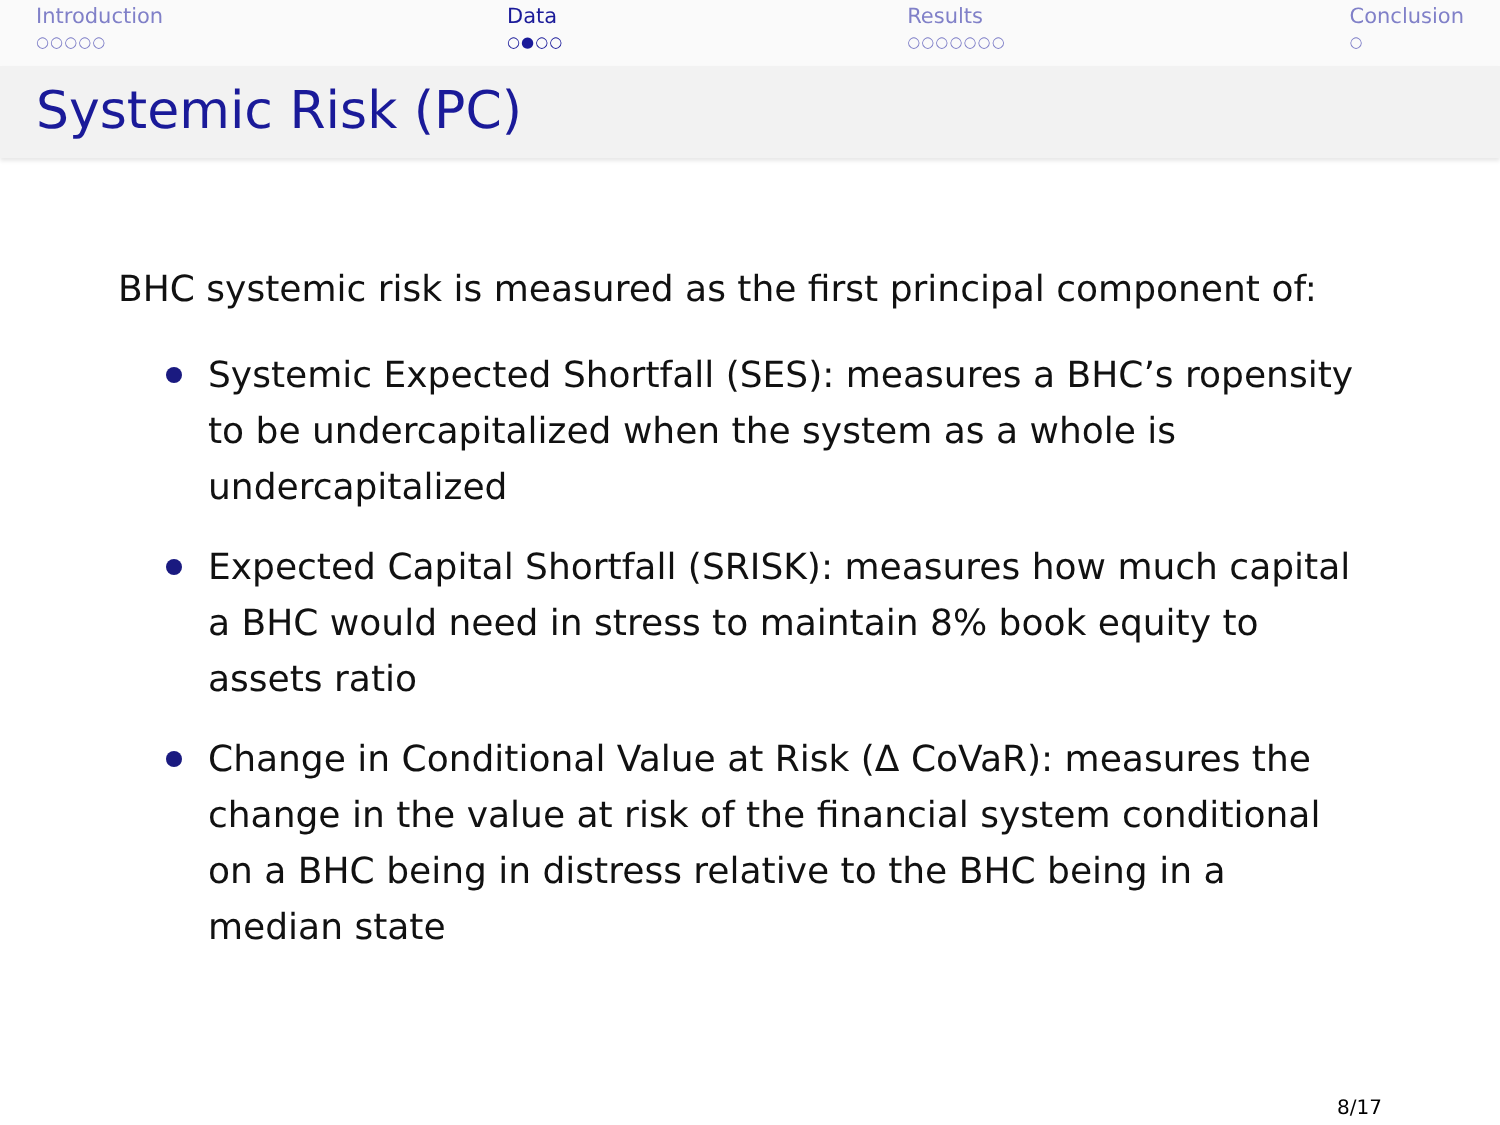Introduction
○○○○○
Data
○●○○
Results
○○○○○○○
Conclusion
○
Systemic Risk (PC)
BHC systemic risk is measured as the first principal component of:
Systemic Expected Shortfall (SES): measures a BHC’s ropensity to be undercapitalized when the system as a whole is undercapitalized
Expected Capital Shortfall (SRISK): measures how much capital a BHC would need in stress to maintain 8% book equity to assets ratio
Change in Conditional Value at Risk (Δ CoVaR): measures the change in the value at risk of the financial system conditional on a BHC being in distress relative to the BHC being in a median state
8/17